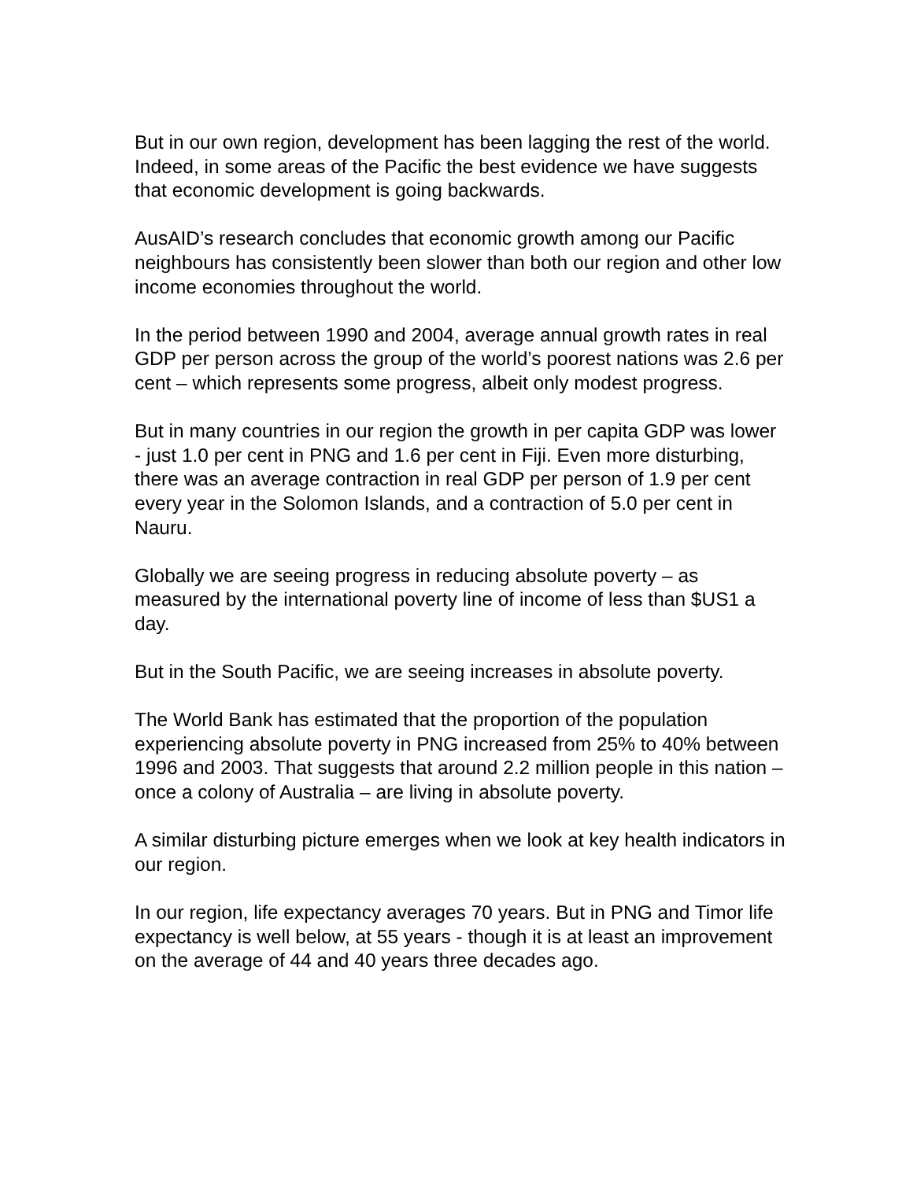But in our own region, development has been lagging the rest of the world. Indeed, in some areas of the Pacific the best evidence we have suggests that economic development is going backwards.
AusAID’s research concludes that economic growth among our Pacific neighbours has consistently been slower than both our region and other low income economies throughout the world.
In the period between 1990 and 2004, average annual growth rates in real GDP per person across the group of the world’s poorest nations was 2.6 per cent – which represents some progress, albeit only modest progress.
But in many countries in our region the growth in per capita GDP was lower - just 1.0 per cent in PNG and 1.6 per cent in Fiji. Even more disturbing, there was an average contraction in real GDP per person of 1.9 per cent every year in the Solomon Islands, and a contraction of 5.0 per cent in Nauru.
Globally we are seeing progress in reducing absolute poverty – as measured by the international poverty line of income of less than $US1 a day.
But in the South Pacific, we are seeing increases in absolute poverty.
The World Bank has estimated that the proportion of the population experiencing absolute poverty in PNG increased from 25% to 40% between 1996 and 2003. That suggests that around 2.2 million people in this nation – once a colony of Australia – are living in absolute poverty.
A similar disturbing picture emerges when we look at key health indicators in our region.
In our region, life expectancy averages 70 years. But in PNG and Timor life expectancy is well below, at 55 years - though it is at least an improvement on the average of 44 and 40 years three decades ago.